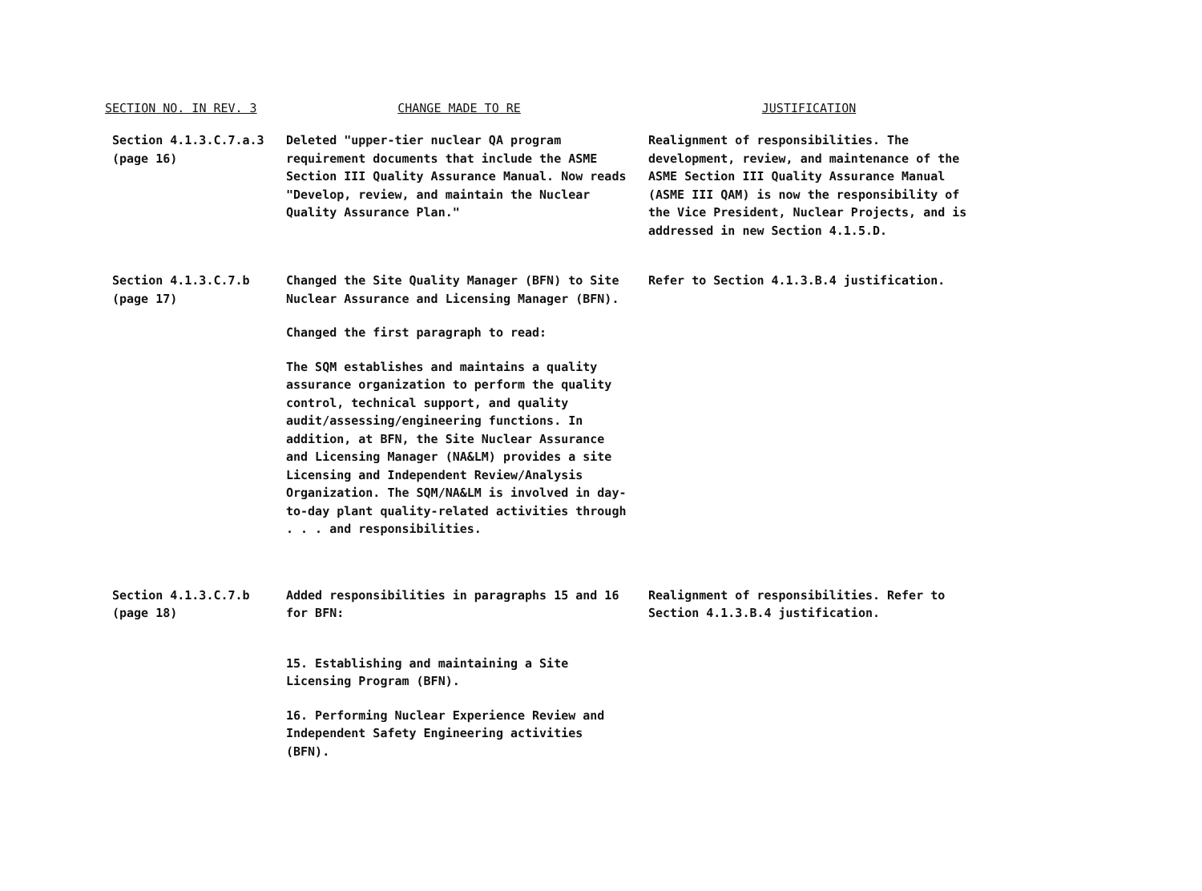| SECTION NO. IN REV. 3 | CHANGE MADE TO RE | JUSTIFICATION |
| --- | --- | --- |
| Section 4.1.3.C.7.a.3 (page 16) | Deleted "upper-tier nuclear QA program requirement documents that include the ASME Section III Quality Assurance Manual. Now reads "Develop, review, and maintain the Nuclear Quality Assurance Plan." | Realignment of responsibilities. The development, review, and maintenance of the ASME Section III Quality Assurance Manual (ASME III QAM) is now the responsibility of the Vice President, Nuclear Projects, and is addressed in new Section 4.1.5.D. |
| Section 4.1.3.C.7.b (page 17) | Changed the Site Quality Manager (BFN) to Site Nuclear Assurance and Licensing Manager (BFN). Changed the first paragraph to read: The SQM establishes and maintains a quality assurance organization to perform the quality control, technical support, and quality audit/assessing/engineering functions. In addition, at BFN, the Site Nuclear Assurance and Licensing Manager (NA&LM) provides a site Licensing and Independent Review/Analysis Organization. The SQM/NA&LM is involved in day-to-day plant quality-related activities through . . . and responsibilities. | Refer to Section 4.1.3.B.4 justification. |
| Section 4.1.3.C.7.b (page 18) | Added responsibilities in paragraphs 15 and 16 for BFN: 15. Establishing and maintaining a Site Licensing Program (BFN). 16. Performing Nuclear Experience Review and Independent Safety Engineering activities (BFN). | Realignment of responsibilities. Refer to Section 4.1.3.B.4 justification. |